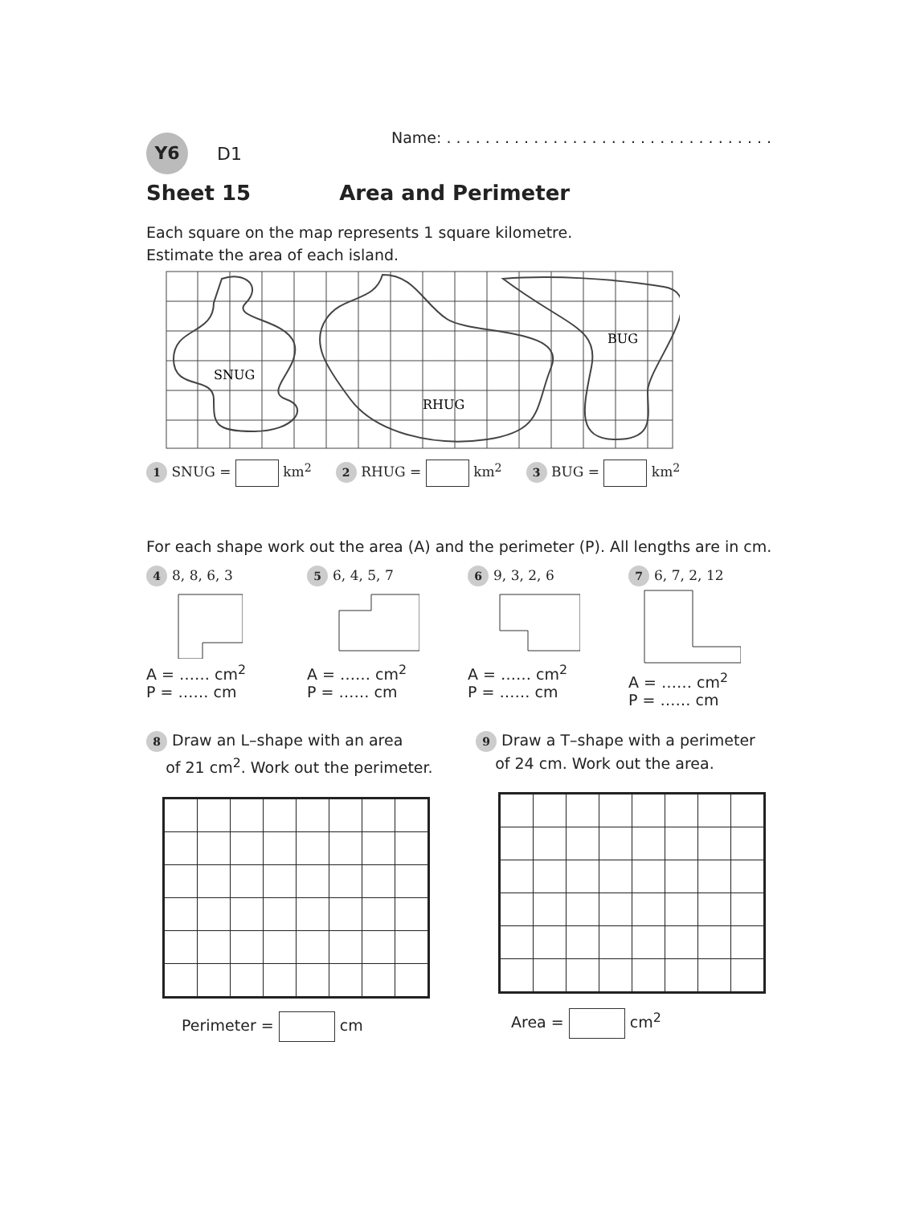Y6 D1 Name: . . . . . . . . . . . . . . . . . . . . . . . . . . . . . . . . . .
Sheet 15 Area and Perimeter
Each square on the map represents 1 square kilometre.
Estimate the area of each island.
SNUG
RHUG
BUG
1 SNUG = km<sup>2</sup> 2 RHUG = km<sup>2</sup> 3 BUG = km<sup>2</sup>
For each shape work out the area (A) and the perimeter (P). All lengths are in cm.
4 8, 8, 6, 3
A = …… cm<sup>2</sup>
P = …… cm
5 6, 4, 5, 7
A = …… cm<sup>2</sup>
P = …… cm
6 9, 3, 2, 6
A = …… cm<sup>2</sup>
P = …… cm
7 6, 7, 2, 12
A = …… cm<sup>2</sup>
P = …… cm
8 Draw an L–shape with an area
of 21 cm<sup>2</sup>. Work out the perimeter.
Perimeter = cm
9 Draw a T–shape with a perimeter
of 24 cm. Work out the area.
Area = cm<sup>2</sup>